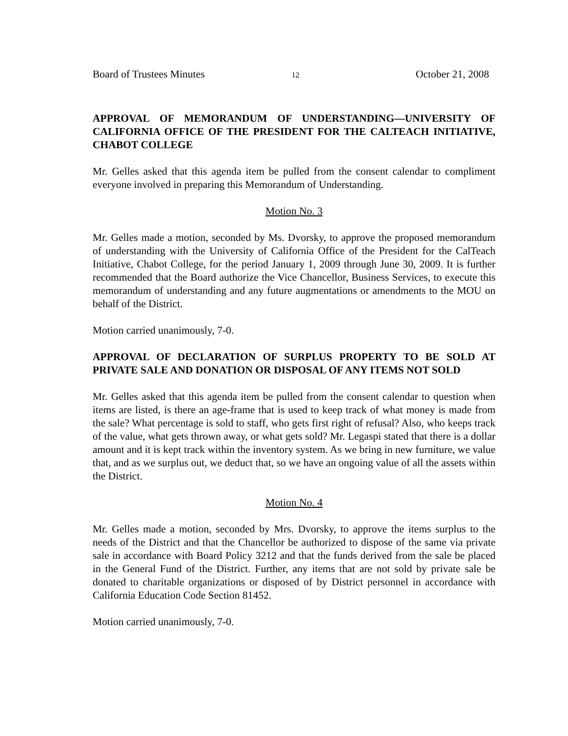Board of Trustees Minutes 12 October 21, 2008
APPROVAL OF MEMORANDUM OF UNDERSTANDING—UNIVERSITY OF CALIFORNIA OFFICE OF THE PRESIDENT FOR THE CALTEACH INITIATIVE, CHABOT COLLEGE
Mr. Gelles asked that this agenda item be pulled from the consent calendar to compliment everyone involved in preparing this Memorandum of Understanding.
Motion No. 3
Mr. Gelles made a motion, seconded by Ms. Dvorsky, to approve the proposed memorandum of understanding with the University of California Office of the President for the CalTeach Initiative, Chabot College, for the period January 1, 2009 through June 30, 2009. It is further recommended that the Board authorize the Vice Chancellor, Business Services, to execute this memorandum of understanding and any future augmentations or amendments to the MOU on behalf of the District.
Motion carried unanimously, 7-0.
APPROVAL OF DECLARATION OF SURPLUS PROPERTY TO BE SOLD AT PRIVATE SALE AND DONATION OR DISPOSAL OF ANY ITEMS NOT SOLD
Mr. Gelles asked that this agenda item be pulled from the consent calendar to question when items are listed, is there an age-frame that is used to keep track of what money is made from the sale? What percentage is sold to staff, who gets first right of refusal? Also, who keeps track of the value, what gets thrown away, or what gets sold? Mr. Legaspi stated that there is a dollar amount and it is kept track within the inventory system. As we bring in new furniture, we value that, and as we surplus out, we deduct that, so we have an ongoing value of all the assets within the District.
Motion No. 4
Mr. Gelles made a motion, seconded by Mrs. Dvorsky, to approve the items surplus to the needs of the District and that the Chancellor be authorized to dispose of the same via private sale in accordance with Board Policy 3212 and that the funds derived from the sale be placed in the General Fund of the District. Further, any items that are not sold by private sale be donated to charitable organizations or disposed of by District personnel in accordance with California Education Code Section 81452.
Motion carried unanimously, 7-0.